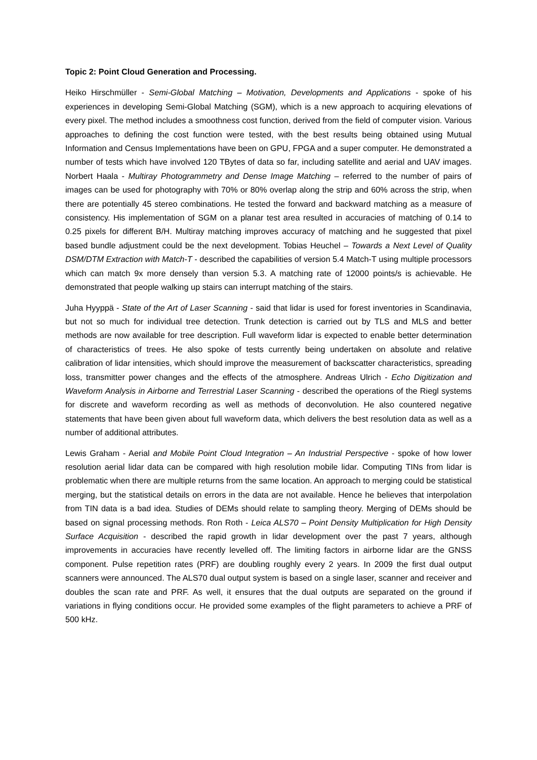Topic 2: Point Cloud Generation and Processing.
Heiko Hirschmüller - Semi-Global Matching – Motivation, Developments and Applications - spoke of his experiences in developing Semi-Global Matching (SGM), which is a new approach to acquiring elevations of every pixel. The method includes a smoothness cost function, derived from the field of computer vision. Various approaches to defining the cost function were tested, with the best results being obtained using Mutual Information and Census Implementations have been on GPU, FPGA and a super computer. He demonstrated a number of tests which have involved 120 TBytes of data so far, including satellite and aerial and UAV images. Norbert Haala - Multiray Photogrammetry and Dense Image Matching – referred to the number of pairs of images can be used for photography with 70% or 80% overlap along the strip and 60% across the strip, when there are potentially 45 stereo combinations. He tested the forward and backward matching as a measure of consistency. His implementation of SGM on a planar test area resulted in accuracies of matching of 0.14 to 0.25 pixels for different B/H. Multiray matching improves accuracy of matching and he suggested that pixel based bundle adjustment could be the next development. Tobias Heuchel – Towards a Next Level of Quality DSM/DTM Extraction with Match-T - described the capabilities of version 5.4 Match-T using multiple processors which can match 9x more densely than version 5.3. A matching rate of 12000 points/s is achievable. He demonstrated that people walking up stairs can interrupt matching of the stairs.
Juha Hyyppä - State of the Art of Laser Scanning - said that lidar is used for forest inventories in Scandinavia, but not so much for individual tree detection. Trunk detection is carried out by TLS and MLS and better methods are now available for tree description. Full waveform lidar is expected to enable better determination of characteristics of trees. He also spoke of tests currently being undertaken on absolute and relative calibration of lidar intensities, which should improve the measurement of backscatter characteristics, spreading loss, transmitter power changes and the effects of the atmosphere. Andreas Ulrich - Echo Digitization and Waveform Analysis in Airborne and Terrestrial Laser Scanning - described the operations of the Riegl systems for discrete and waveform recording as well as methods of deconvolution. He also countered negative statements that have been given about full waveform data, which delivers the best resolution data as well as a number of additional attributes.
Lewis Graham - Aerial and Mobile Point Cloud Integration – An Industrial Perspective - spoke of how lower resolution aerial lidar data can be compared with high resolution mobile lidar. Computing TINs from lidar is problematic when there are multiple returns from the same location. An approach to merging could be statistical merging, but the statistical details on errors in the data are not available. Hence he believes that interpolation from TIN data is a bad idea. Studies of DEMs should relate to sampling theory. Merging of DEMs should be based on signal processing methods. Ron Roth - Leica ALS70 – Point Density Multiplication for High Density Surface Acquisition - described the rapid growth in lidar development over the past 7 years, although improvements in accuracies have recently levelled off. The limiting factors in airborne lidar are the GNSS component. Pulse repetition rates (PRF) are doubling roughly every 2 years. In 2009 the first dual output scanners were announced. The ALS70 dual output system is based on a single laser, scanner and receiver and doubles the scan rate and PRF. As well, it ensures that the dual outputs are separated on the ground if variations in flying conditions occur. He provided some examples of the flight parameters to achieve a PRF of 500 kHz.